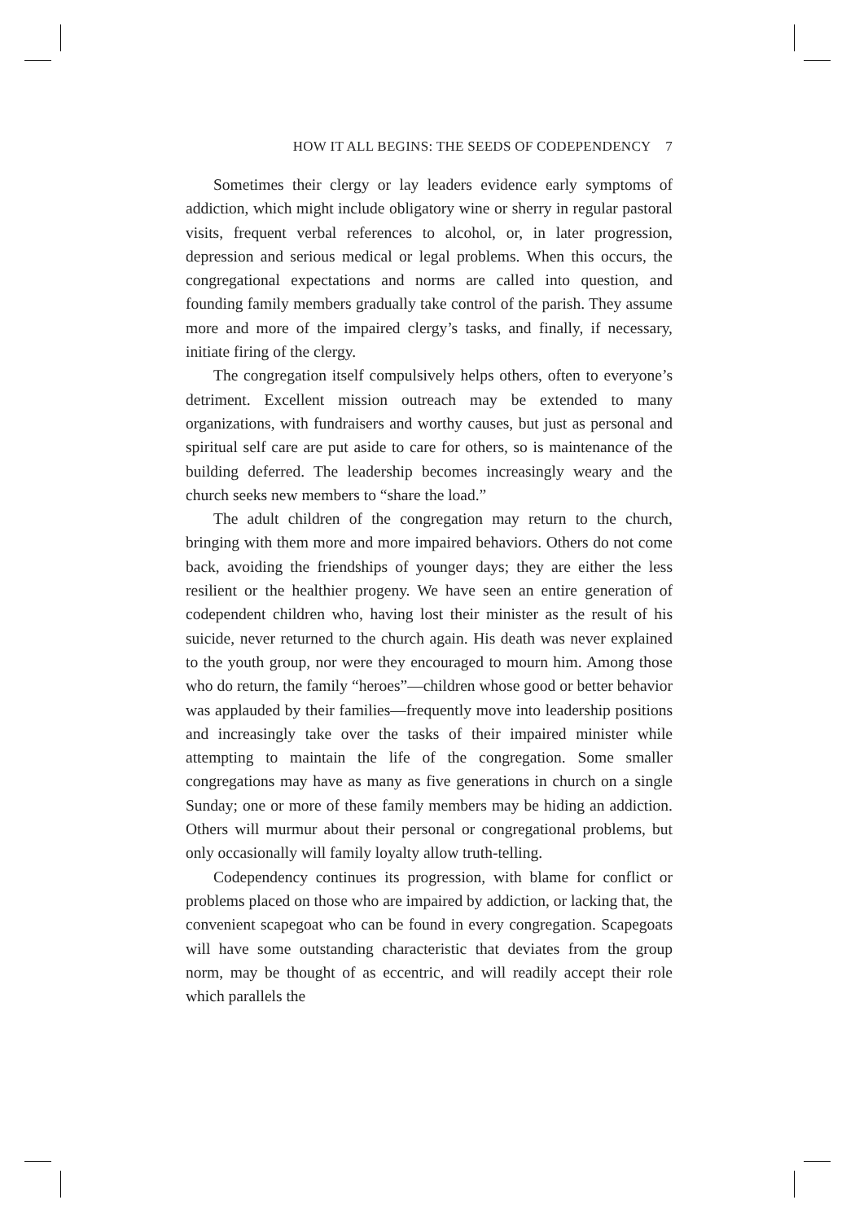HOW IT ALL BEGINS: THE SEEDS OF CODEPENDENCY 7
Sometimes their clergy or lay leaders evidence early symptoms of addiction, which might include obligatory wine or sherry in regular pastoral visits, frequent verbal references to alcohol, or, in later progression, depression and serious medical or legal problems. When this occurs, the congregational expectations and norms are called into question, and founding family members gradually take control of the parish. They assume more and more of the impaired clergy’s tasks, and finally, if necessary, initiate firing of the clergy.
The congregation itself compulsively helps others, often to everyone’s detriment. Excellent mission outreach may be extended to many organizations, with fundraisers and worthy causes, but just as personal and spiritual self care are put aside to care for others, so is maintenance of the building deferred. The leadership becomes increasingly weary and the church seeks new members to “share the load.”
The adult children of the congregation may return to the church, bringing with them more and more impaired behaviors. Others do not come back, avoiding the friendships of younger days; they are either the less resilient or the healthier progeny. We have seen an entire generation of codependent children who, having lost their minister as the result of his suicide, never returned to the church again. His death was never explained to the youth group, nor were they encouraged to mourn him. Among those who do return, the family “heroes”—children whose good or better behavior was applauded by their families—frequently move into leadership positions and increasingly take over the tasks of their impaired minister while attempting to maintain the life of the congregation. Some smaller congregations may have as many as five generations in church on a single Sunday; one or more of these family members may be hiding an addiction. Others will murmur about their personal or congregational problems, but only occasionally will family loyalty allow truth-telling.
Codependency continues its progression, with blame for conflict or problems placed on those who are impaired by addiction, or lacking that, the convenient scapegoat who can be found in every congregation. Scapegoats will have some outstanding characteristic that deviates from the group norm, may be thought of as eccentric, and will readily accept their role which parallels the